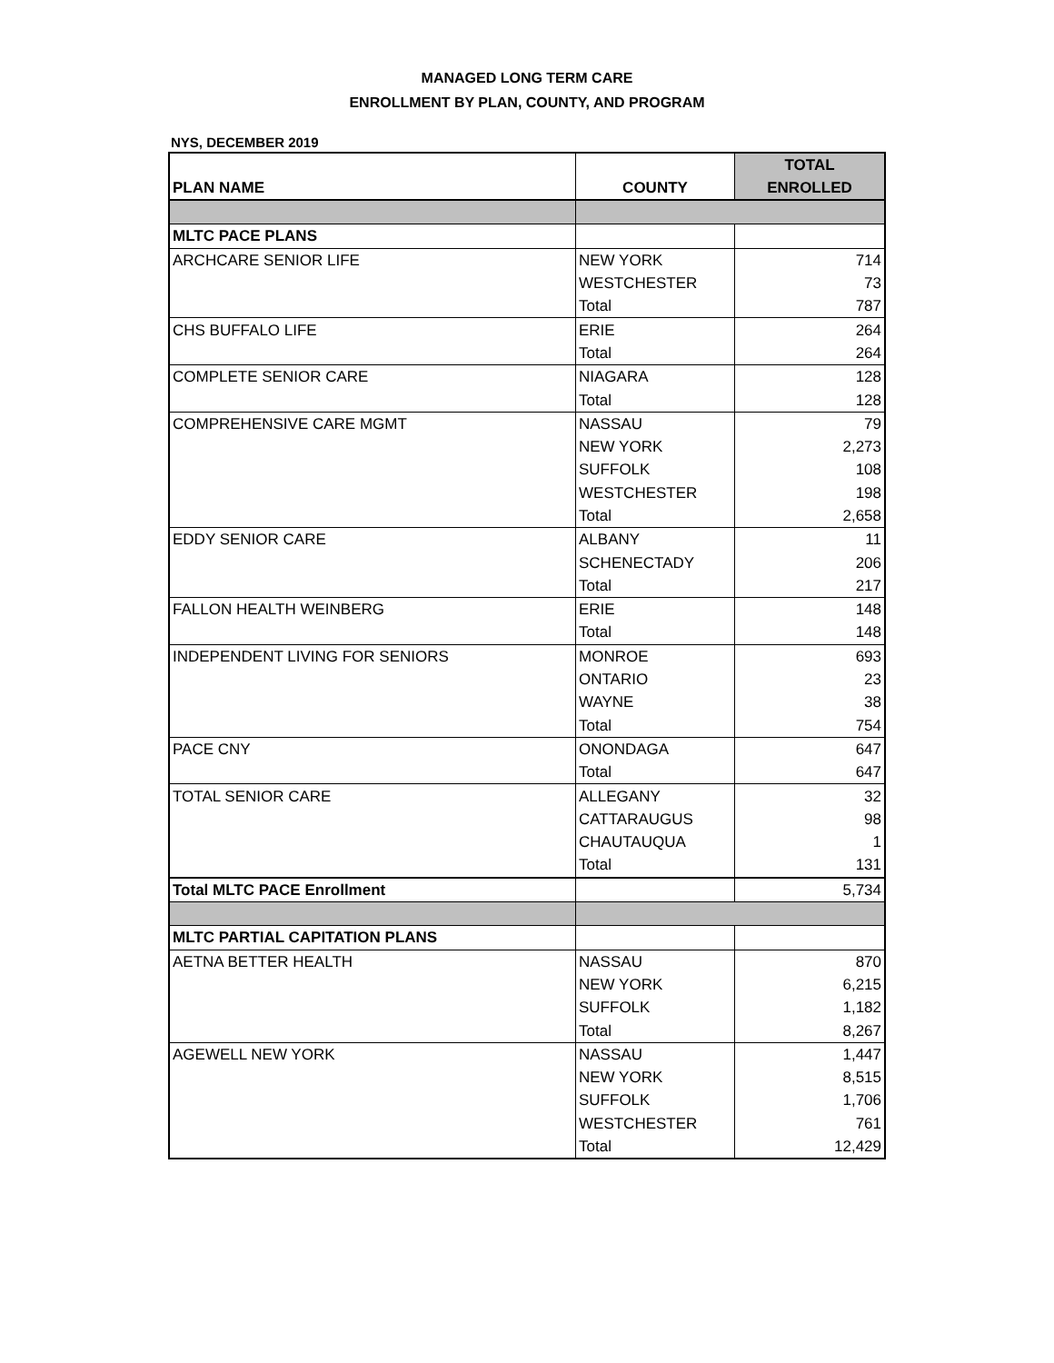MANAGED LONG TERM CARE
ENROLLMENT BY PLAN, COUNTY, AND PROGRAM
NYS, DECEMBER 2019
| PLAN NAME | COUNTY | TOTAL ENROLLED |
| --- | --- | --- |
| MLTC PACE PLANS | | |
| ARCHCARE SENIOR LIFE | NEW YORK | 714 |
| | WESTCHESTER | 73 |
| | Total | 787 |
| CHS BUFFALO LIFE | ERIE | 264 |
| | Total | 264 |
| COMPLETE SENIOR CARE | NIAGARA | 128 |
| | Total | 128 |
| COMPREHENSIVE CARE MGMT | NASSAU | 79 |
| | NEW YORK | 2,273 |
| | SUFFOLK | 108 |
| | WESTCHESTER | 198 |
| | Total | 2,658 |
| EDDY SENIOR CARE | ALBANY | 11 |
| | SCHENECTADY | 206 |
| | Total | 217 |
| FALLON HEALTH WEINBERG | ERIE | 148 |
| | Total | 148 |
| INDEPENDENT LIVING FOR SENIORS | MONROE | 693 |
| | ONTARIO | 23 |
| | WAYNE | 38 |
| | Total | 754 |
| PACE CNY | ONONDAGA | 647 |
| | Total | 647 |
| TOTAL SENIOR CARE | ALLEGANY | 32 |
| | CATTARAUGUS | 98 |
| | CHAUTAUQUA | 1 |
| | Total | 131 |
| Total MLTC PACE Enrollment | | 5,734 |
| MLTC PARTIAL CAPITATION PLANS | | |
| AETNA BETTER HEALTH | NASSAU | 870 |
| | NEW YORK | 6,215 |
| | SUFFOLK | 1,182 |
| | Total | 8,267 |
| AGEWELL NEW YORK | NASSAU | 1,447 |
| | NEW YORK | 8,515 |
| | SUFFOLK | 1,706 |
| | WESTCHESTER | 761 |
| | Total | 12,429 |